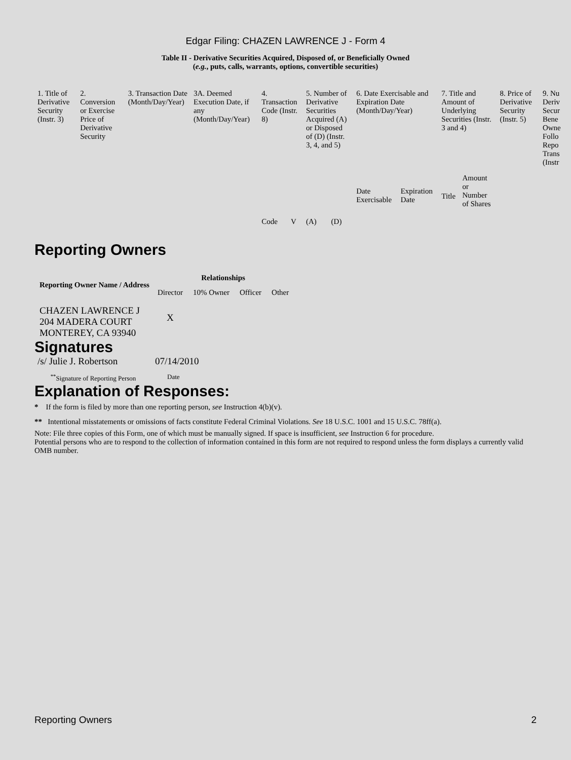Edgar Filing: CHAZEN LAWRENCE J - Form 4
Table II - Derivative Securities Acquired, Disposed of, or Beneficially Owned
(e.g., puts, calls, warrants, options, convertible securities)
| 1. Title of Derivative Security (Instr. 3) | 2. Conversion or Exercise Price of Derivative Security | 3. Transaction Date (Month/Day/Year) | 3A. Deemed Execution Date, if any (Month/Day/Year) | 4. Transaction Code (Instr. 8) | | 5. Number of Derivative Securities Acquired (A) or Disposed of (D) (Instr. 3, 4, and 5) | | 6. Date Exercisable and Expiration Date (Month/Day/Year) | | 7. Title and Amount of Underlying Securities (Instr. 3 and 4) | | 8. Price of Derivative Security (Instr. 5) | 9. Nu Deriv Secur Bene Owne Follo Repo Trans (Instr |
| | | | | Code | V | (A) | (D) | Date Exercisable | Expiration Date | Title | Amount or Number of Shares | | |
Reporting Owners
| Reporting Owner Name / Address | Relationships | | | |
| --- | --- | --- | --- | --- |
| | Director | 10% Owner | Officer | Other |
| CHAZEN LAWRENCE J 204 MADERA COURT MONTEREY, CA 93940 | X | | | |
Signatures
| /s/ Julie J. Robertson | 07/14/2010 |
| <sup>**</sup> Signature of Reporting Person | Date |
Explanation of Responses:
* If the form is filed by more than one reporting person, see Instruction 4(b)(v).
** Intentional misstatements or omissions of facts constitute Federal Criminal Violations. See 18 U.S.C. 1001 and 15 U.S.C. 78ff(a).
Note: File three copies of this Form, one of which must be manually signed. If space is insufficient, see Instruction 6 for procedure.
Potential persons who are to respond to the collection of information contained in this form are not required to respond unless the form displays a currently valid OMB number.
Reporting Owners 2